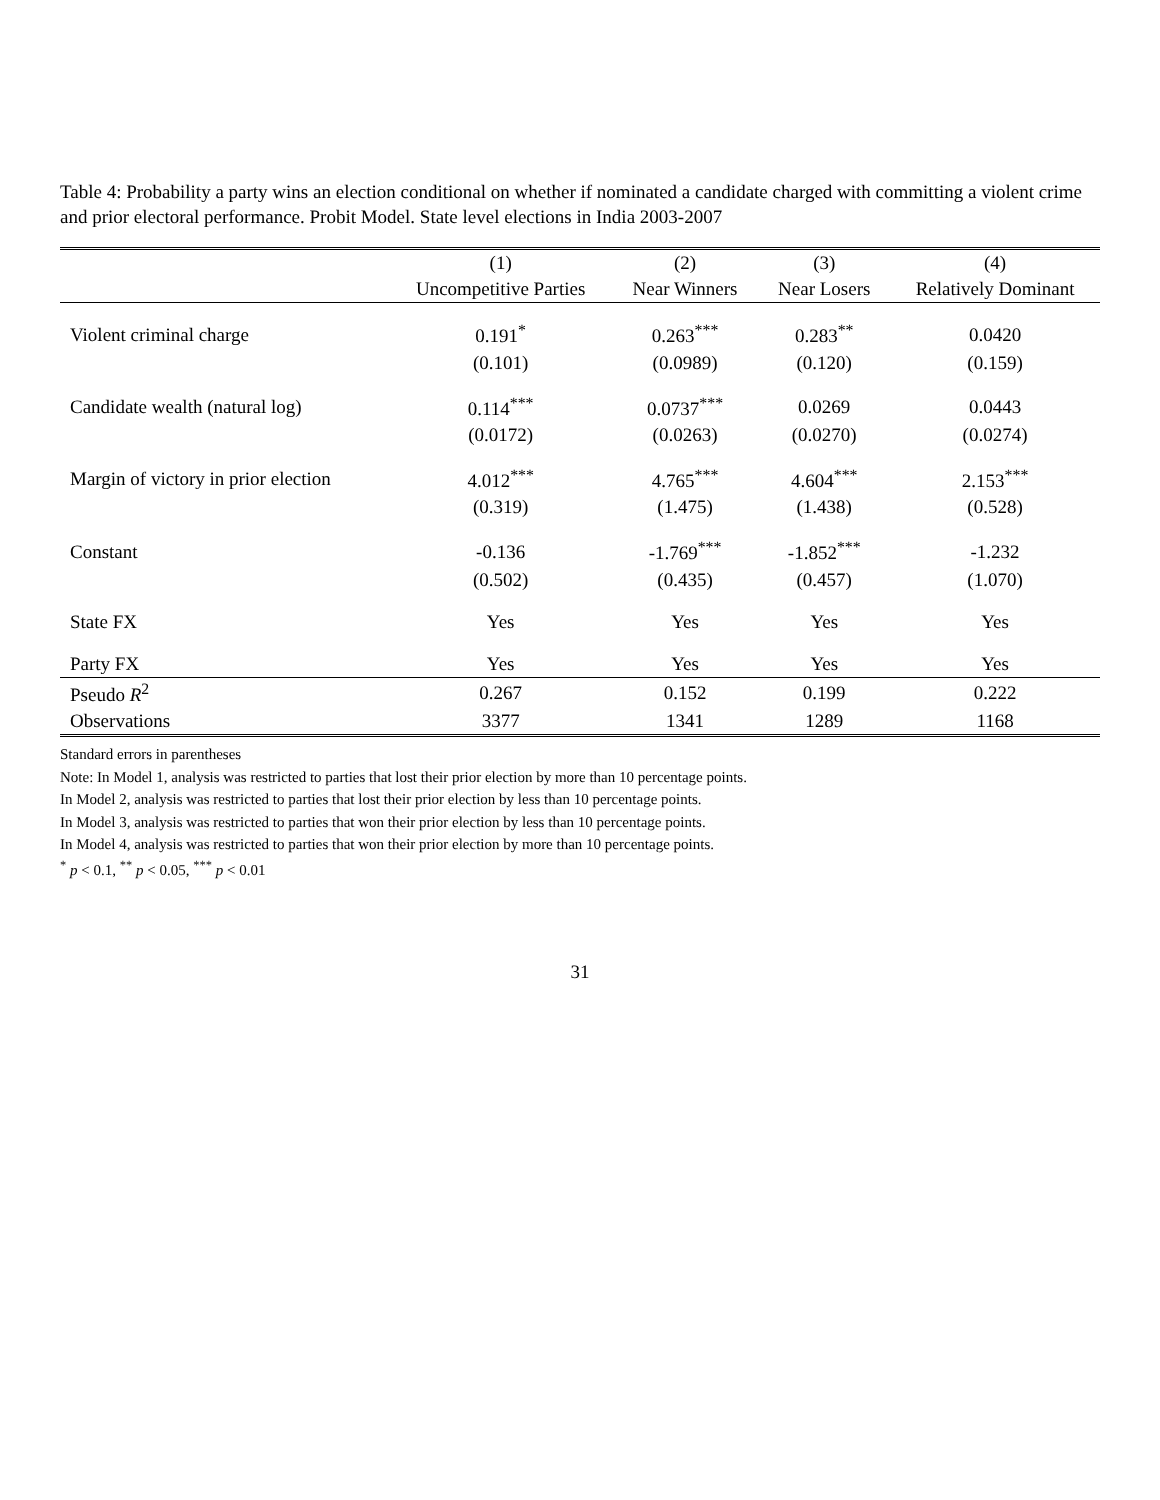Table 4: Probability a party wins an election conditional on whether if nominated a candidate charged with committing a violent crime and prior electoral performance. Probit Model. State level elections in India 2003-2007
| | (1) | (2) | (3) | (4) |
| --- | --- | --- | --- | --- |
| | Uncompetitive Parties | Near Winners | Near Losers | Relatively Dominant |
| Violent criminal charge | 0.191<sup>*</sup> | 0.263<sup>***</sup> | 0.283<sup>**</sup> | 0.0420 |
| | (0.101) | (0.0989) | (0.120) | (0.159) |
| Candidate wealth (natural log) | 0.114<sup>***</sup> | 0.0737<sup>***</sup> | 0.0269 | 0.0443 |
| | (0.0172) | (0.0263) | (0.0270) | (0.0274) |
| Margin of victory in prior election | 4.012<sup>***</sup> | 4.765<sup>***</sup> | 4.604<sup>***</sup> | 2.153<sup>***</sup> |
| | (0.319) | (1.475) | (1.438) | (0.528) |
| Constant | -0.136 | -1.769<sup>***</sup> | -1.852<sup>***</sup> | -1.232 |
| | (0.502) | (0.435) | (0.457) | (1.070) |
| State FX | Yes | Yes | Yes | Yes |
| Party FX | Yes | Yes | Yes | Yes |
| Pseudo R<sup>2</sup> | 0.267 | 0.152 | 0.199 | 0.222 |
| Observations | 3377 | 1341 | 1289 | 1168 |
Standard errors in parentheses
Note: In Model 1, analysis was restricted to parties that lost their prior election by more than 10 percentage points.
In Model 2, analysis was restricted to parties that lost their prior election by less than 10 percentage points.
In Model 3, analysis was restricted to parties that won their prior election by less than 10 percentage points.
In Model 4, analysis was restricted to parties that won their prior election by more than 10 percentage points.
<sup>*</sup> p < 0.1, <sup>**</sup> p < 0.05, <sup>***</sup> p < 0.01
31